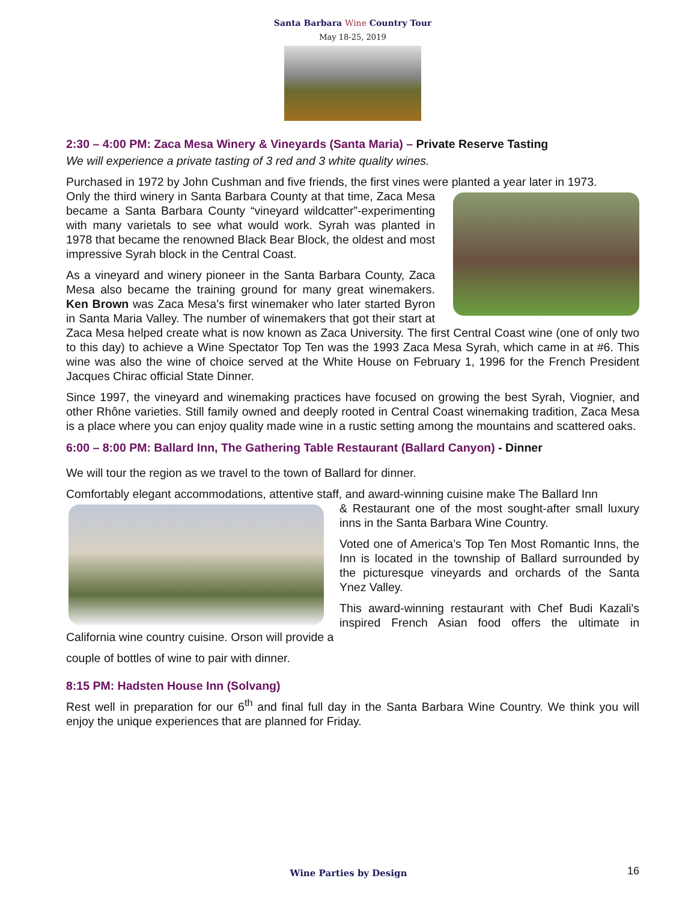Santa Barbara Wine Country Tour
May 18-25, 2019
2:30 – 4:00 PM: Zaca Mesa Winery & Vineyards (Santa Maria) – Private Reserve Tasting
We will experience a private tasting of 3 red and 3 white quality wines.
Purchased in 1972 by John Cushman and five friends, the first vines were planted a year later in 1973.
Only the third winery in Santa Barbara County at that time, Zaca Mesa became a Santa Barbara County “vineyard wildcatter”-experimenting with many varietals to see what would work. Syrah was planted in 1978 that became the renowned Black Bear Block, the oldest and most impressive Syrah block in the Central Coast.
As a vineyard and winery pioneer in the Santa Barbara County, Zaca Mesa also became the training ground for many great winemakers. Ken Brown was Zaca Mesa’s first winemaker who later started Byron in Santa Maria Valley. The number of winemakers that got their start at Zaca Mesa helped create what is now known as Zaca University. The first Central Coast wine (one of only two to this day) to achieve a Wine Spectator Top Ten was the 1993 Zaca Mesa Syrah, which came in at #6. This wine was also the wine of choice served at the White House on February 1, 1996 for the French President Jacques Chirac official State Dinner.
Since 1997, the vineyard and winemaking practices have focused on growing the best Syrah, Viognier, and other Rhône varieties. Still family owned and deeply rooted in Central Coast winemaking tradition, Zaca Mesa is a place where you can enjoy quality made wine in a rustic setting among the mountains and scattered oaks.
6:00 – 8:00 PM: Ballard Inn, The Gathering Table Restaurant (Ballard Canyon) - Dinner
We will tour the region as we travel to the town of Ballard for dinner.
Comfortably elegant accommodations, attentive staff, and award-winning cuisine make The Ballard Inn
& Restaurant one of the most sought-after small luxury inns in the Santa Barbara Wine Country.
Voted one of America’s Top Ten Most Romantic Inns, the Inn is located in the township of Ballard surrounded by the picturesque vineyards and orchards of the Santa Ynez Valley.
This award-winning restaurant with Chef Budi Kazali's inspired French Asian food offers the ultimate in California wine country cuisine. Orson will provide a
couple of bottles of wine to pair with dinner.
8:15 PM: Hadsten House Inn (Solvang)
Rest well in preparation for our 6<sup>th</sup> and final full day in the Santa Barbara Wine Country. We think you will enjoy the unique experiences that are planned for Friday.
Wine Parties by Design 16